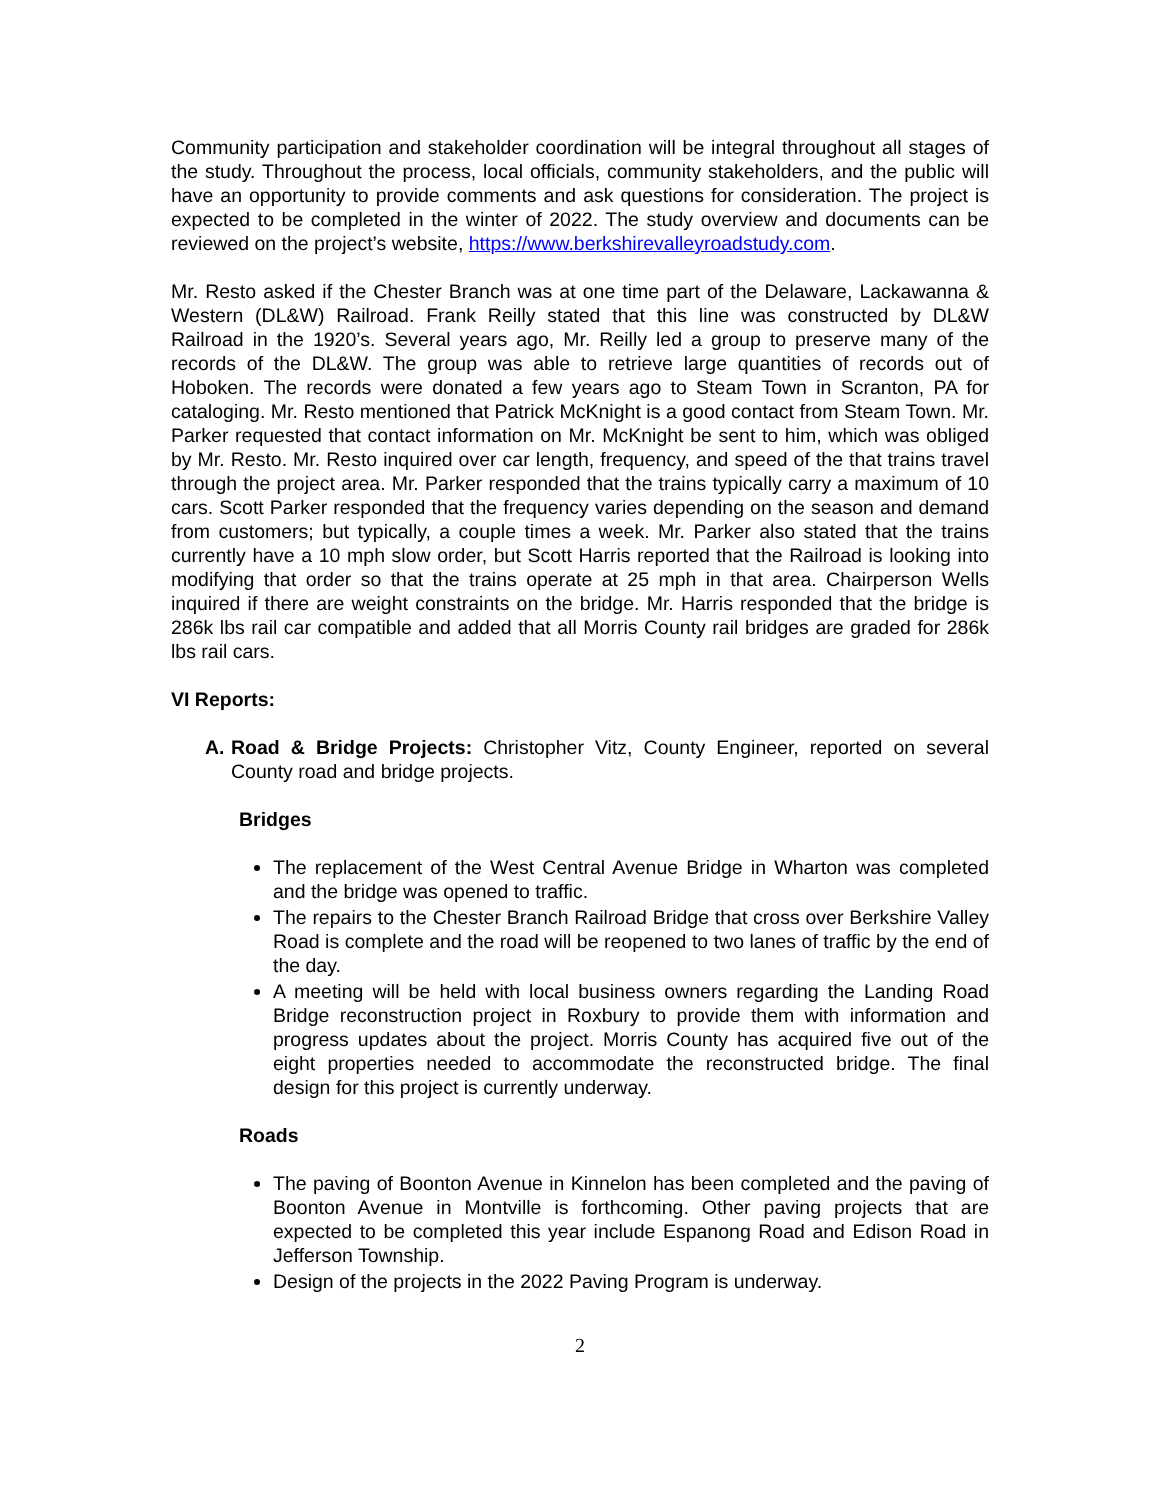Community participation and stakeholder coordination will be integral throughout all stages of the study. Throughout the process, local officials, community stakeholders, and the public will have an opportunity to provide comments and ask questions for consideration. The project is expected to be completed in the winter of 2022. The study overview and documents can be reviewed on the project’s website, https://www.berkshirevalleyroadstudy.com.
Mr. Resto asked if the Chester Branch was at one time part of the Delaware, Lackawanna & Western (DL&W) Railroad. Frank Reilly stated that this line was constructed by DL&W Railroad in the 1920’s. Several years ago, Mr. Reilly led a group to preserve many of the records of the DL&W. The group was able to retrieve large quantities of records out of Hoboken. The records were donated a few years ago to Steam Town in Scranton, PA for cataloging. Mr. Resto mentioned that Patrick McKnight is a good contact from Steam Town. Mr. Parker requested that contact information on Mr. McKnight be sent to him, which was obliged by Mr. Resto. Mr. Resto inquired over car length, frequency, and speed of the that trains travel through the project area. Mr. Parker responded that the trains typically carry a maximum of 10 cars. Scott Parker responded that the frequency varies depending on the season and demand from customers; but typically, a couple times a week. Mr. Parker also stated that the trains currently have a 10 mph slow order, but Scott Harris reported that the Railroad is looking into modifying that order so that the trains operate at 25 mph in that area. Chairperson Wells inquired if there are weight constraints on the bridge. Mr. Harris responded that the bridge is 286k lbs rail car compatible and added that all Morris County rail bridges are graded for 286k lbs rail cars.
VI Reports:
A. Road & Bridge Projects: Christopher Vitz, County Engineer, reported on several County road and bridge projects.
Bridges
The replacement of the West Central Avenue Bridge in Wharton was completed and the bridge was opened to traffic.
The repairs to the Chester Branch Railroad Bridge that cross over Berkshire Valley Road is complete and the road will be reopened to two lanes of traffic by the end of the day.
A meeting will be held with local business owners regarding the Landing Road Bridge reconstruction project in Roxbury to provide them with information and progress updates about the project. Morris County has acquired five out of the eight properties needed to accommodate the reconstructed bridge. The final design for this project is currently underway.
Roads
The paving of Boonton Avenue in Kinnelon has been completed and the paving of Boonton Avenue in Montville is forthcoming. Other paving projects that are expected to be completed this year include Espanong Road and Edison Road in Jefferson Township.
Design of the projects in the 2022 Paving Program is underway.
2